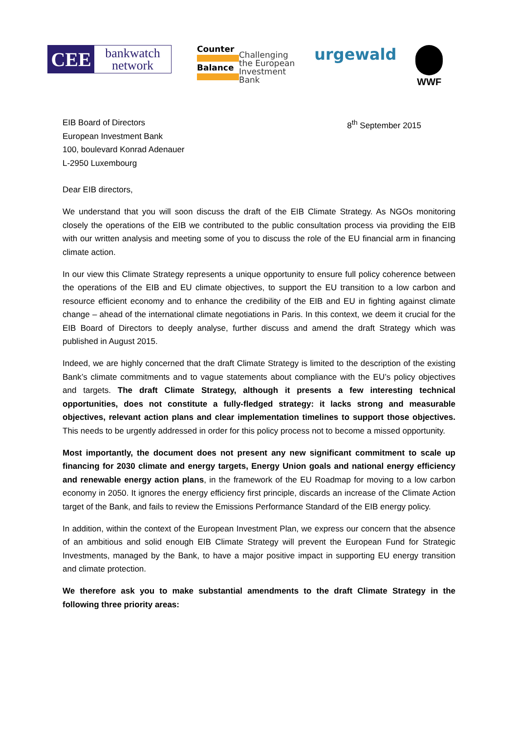CEE
bankwatch
network
Counter
Balance
Challenging
the European
Investment
Bank
urgewald
WWF
EIB Board of Directors
European Investment Bank
100, boulevard Konrad Adenauer
L-2950 Luxembourg
8<sup>th</sup> September 2015
Dear EIB directors,
We understand that you will soon discuss the draft of the EIB Climate Strategy. As NGOs monitoring closely the operations of the EIB we contributed to the public consultation process via providing the EIB with our written analysis and meeting some of you to discuss the role of the EU financial arm in financing climate action.
In our view this Climate Strategy represents a unique opportunity to ensure full policy coherence between the operations of the EIB and EU climate objectives, to support the EU transition to a low carbon and resource efficient economy and to enhance the credibility of the EIB and EU in fighting against climate change – ahead of the international climate negotiations in Paris. In this context, we deem it crucial for the EIB Board of Directors to deeply analyse, further discuss and amend the draft Strategy which was published in August 2015.
Indeed, we are highly concerned that the draft Climate Strategy is limited to the description of the existing Bank’s climate commitments and to vague statements about compliance with the EU’s policy objectives and targets. The draft Climate Strategy, although it presents a few interesting technical opportunities, does not constitute a fully-fledged strategy: it lacks strong and measurable objectives, relevant action plans and clear implementation timelines to support those objectives. This needs to be urgently addressed in order for this policy process not to become a missed opportunity.
Most importantly, the document does not present any new significant commitment to scale up financing for 2030 climate and energy targets, Energy Union goals and national energy efficiency and renewable energy action plans, in the framework of the EU Roadmap for moving to a low carbon economy in 2050. It ignores the energy efficiency first principle, discards an increase of the Climate Action target of the Bank, and fails to review the Emissions Performance Standard of the EIB energy policy.
In addition, within the context of the European Investment Plan, we express our concern that the absence of an ambitious and solid enough EIB Climate Strategy will prevent the European Fund for Strategic Investments, managed by the Bank, to have a major positive impact in supporting EU energy transition and climate protection.
We therefore ask you to make substantial amendments to the draft Climate Strategy in the following three priority areas: